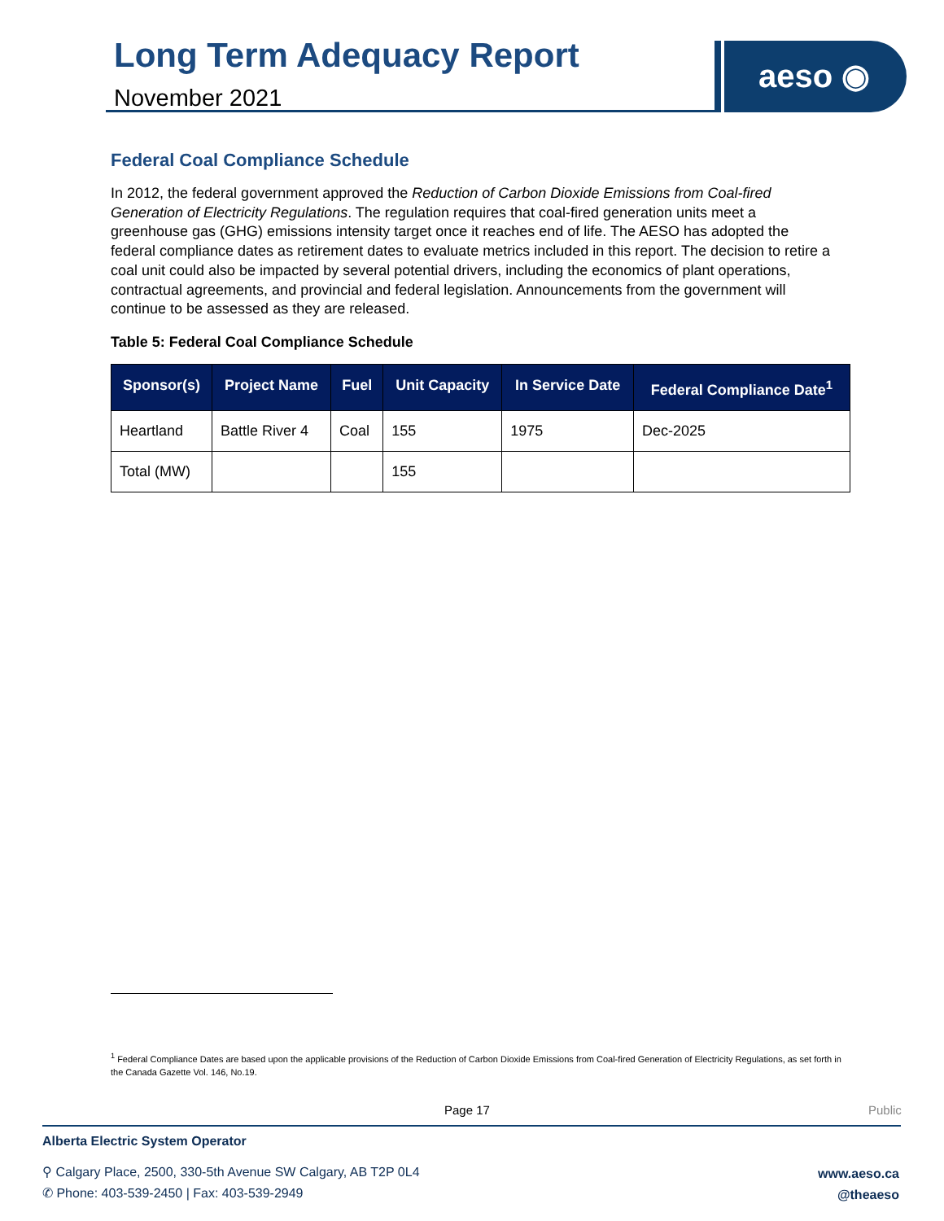Long Term Adequacy Report
November 2021
aeso ◉
Federal Coal Compliance Schedule
In 2012, the federal government approved the Reduction of Carbon Dioxide Emissions from Coal-fired Generation of Electricity Regulations. The regulation requires that coal-fired generation units meet a greenhouse gas (GHG) emissions intensity target once it reaches end of life. The AESO has adopted the federal compliance dates as retirement dates to evaluate metrics included in this report. The decision to retire a coal unit could also be impacted by several potential drivers, including the economics of plant operations, contractual agreements, and provincial and federal legislation. Announcements from the government will continue to be assessed as they are released.
Table 5: Federal Coal Compliance Schedule
| Sponsor(s) | Project Name | Fuel | Unit Capacity | In Service Date | Federal Compliance Date<sup>1</sup> |
| --- | --- | --- | --- | --- | --- |
| Heartland | Battle River 4 | Coal | 155 | 1975 | Dec-2025 |
| Total (MW) | | | 155 | | |
<sup>1</sup> Federal Compliance Dates are based upon the applicable provisions of the Reduction of Carbon Dioxide Emissions from Coal-fired Generation of Electricity Regulations, as set forth in the Canada Gazette Vol. 146, No.19.
Page 17 Public
Alberta Electric System Operator
⚲ Calgary Place, 2500, 330-5th Avenue SW Calgary, AB T2P 0L4
✆ Phone: 403-539-2450 | Fax: 403-539-2949
www.aeso.ca
@theaeso